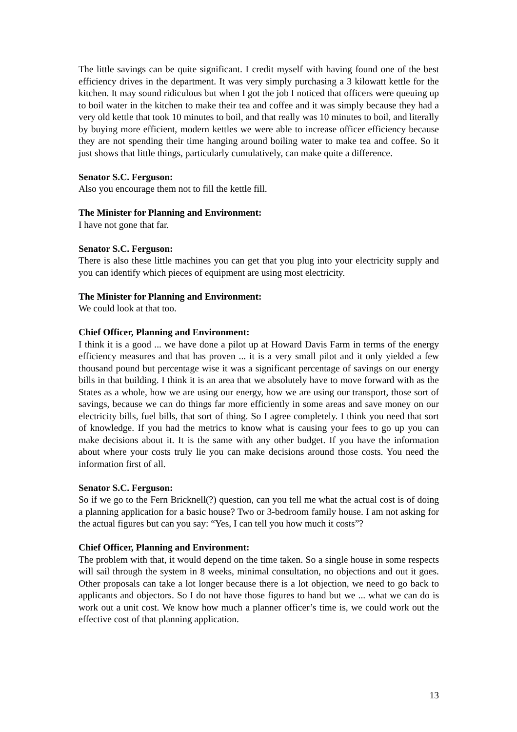The little savings can be quite significant. I credit myself with having found one of the best efficiency drives in the department. It was very simply purchasing a 3 kilowatt kettle for the kitchen. It may sound ridiculous but when I got the job I noticed that officers were queuing up to boil water in the kitchen to make their tea and coffee and it was simply because they had a very old kettle that took 10 minutes to boil, and that really was 10 minutes to boil, and literally by buying more efficient, modern kettles we were able to increase officer efficiency because they are not spending their time hanging around boiling water to make tea and coffee. So it just shows that little things, particularly cumulatively, can make quite a difference.
Senator S.C. Ferguson:
Also you encourage them not to fill the kettle fill.
The Minister for Planning and Environment:
I have not gone that far.
Senator S.C. Ferguson:
There is also these little machines you can get that you plug into your electricity supply and you can identify which pieces of equipment are using most electricity.
The Minister for Planning and Environment:
We could look at that too.
Chief Officer, Planning and Environment:
I think it is a good ... we have done a pilot up at Howard Davis Farm in terms of the energy efficiency measures and that has proven ... it is a very small pilot and it only yielded a few thousand pound but percentage wise it was a significant percentage of savings on our energy bills in that building. I think it is an area that we absolutely have to move forward with as the States as a whole, how we are using our energy, how we are using our transport, those sort of savings, because we can do things far more efficiently in some areas and save money on our electricity bills, fuel bills, that sort of thing. So I agree completely. I think you need that sort of knowledge. If you had the metrics to know what is causing your fees to go up you can make decisions about it. It is the same with any other budget. If you have the information about where your costs truly lie you can make decisions around those costs. You need the information first of all.
Senator S.C. Ferguson:
So if we go to the Fern Bricknell(?) question, can you tell me what the actual cost is of doing a planning application for a basic house? Two or 3-bedroom family house. I am not asking for the actual figures but can you say: “Yes, I can tell you how much it costs”?
Chief Officer, Planning and Environment:
The problem with that, it would depend on the time taken. So a single house in some respects will sail through the system in 8 weeks, minimal consultation, no objections and out it goes. Other proposals can take a lot longer because there is a lot objection, we need to go back to applicants and objectors. So I do not have those figures to hand but we ... what we can do is work out a unit cost. We know how much a planner officer’s time is, we could work out the effective cost of that planning application.
13